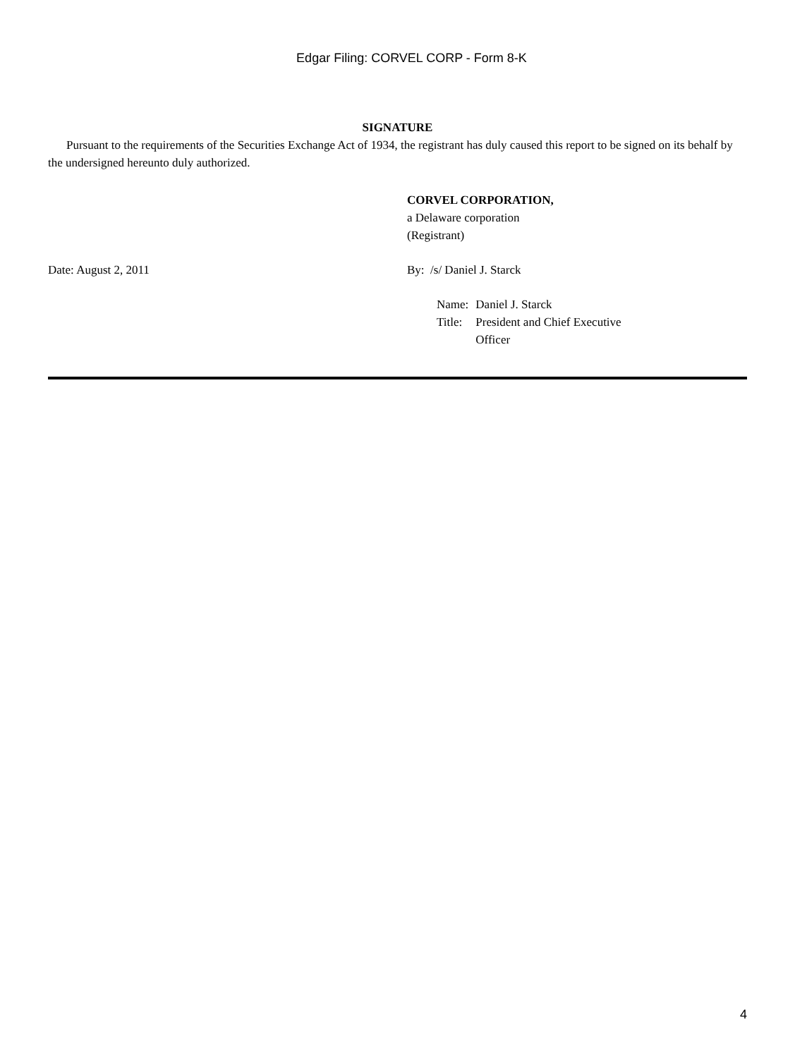Edgar Filing: CORVEL CORP - Form 8-K
SIGNATURE
Pursuant to the requirements of the Securities Exchange Act of 1934, the registrant has duly caused this report to be signed on its behalf by the undersigned hereunto duly authorized.
CORVEL CORPORATION,
a Delaware corporation
(Registrant)
Date: August 2, 2011 By: /s/ Daniel J. Starck
| Name: | Daniel J. Starck |
| Title: | President and Chief Executive Officer |
4